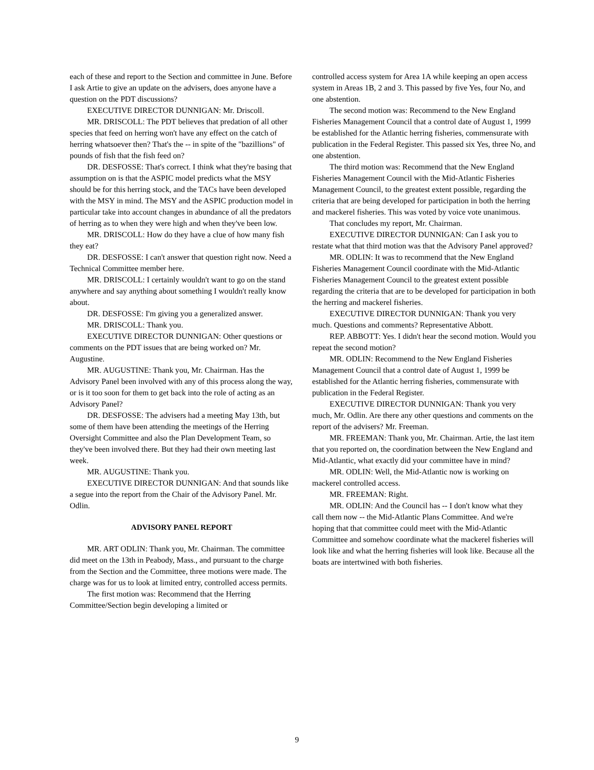each of these and report to the Section and committee in June. Before I ask Artie to give an update on the advisers, does anyone have a question on the PDT discussions?
EXECUTIVE DIRECTOR DUNNIGAN: Mr. Driscoll.
MR. DRISCOLL: The PDT believes that predation of all other species that feed on herring won't have any effect on the catch of herring whatsoever then? That's the -- in spite of the "bazillions" of pounds of fish that the fish feed on?
DR. DESFOSSE: That's correct. I think what they're basing that assumption on is that the ASPIC model predicts what the MSY should be for this herring stock, and the TACs have been developed with the MSY in mind. The MSY and the ASPIC production model in particular take into account changes in abundance of all the predators of herring as to when they were high and when they've been low.
MR. DRISCOLL: How do they have a clue of how many fish they eat?
DR. DESFOSSE: I can't answer that question right now. Need a Technical Committee member here.
MR. DRISCOLL: I certainly wouldn't want to go on the stand anywhere and say anything about something I wouldn't really know about.
DR. DESFOSSE: I'm giving you a generalized answer.
MR. DRISCOLL: Thank you.
EXECUTIVE DIRECTOR DUNNIGAN: Other questions or comments on the PDT issues that are being worked on? Mr. Augustine.
MR. AUGUSTINE: Thank you, Mr. Chairman. Has the Advisory Panel been involved with any of this process along the way, or is it too soon for them to get back into the role of acting as an Advisory Panel?
DR. DESFOSSE: The advisers had a meeting May 13th, but some of them have been attending the meetings of the Herring Oversight Committee and also the Plan Development Team, so they've been involved there. But they had their own meeting last week.
MR. AUGUSTINE: Thank you.
EXECUTIVE DIRECTOR DUNNIGAN: And that sounds like a segue into the report from the Chair of the Advisory Panel. Mr. Odlin.
ADVISORY PANEL REPORT
MR. ART ODLIN: Thank you, Mr. Chairman. The committee did meet on the 13th in Peabody, Mass., and pursuant to the charge from the Section and the Committee, three motions were made. The charge was for us to look at limited entry, controlled access permits.
The first motion was: Recommend that the Herring Committee/Section begin developing a limited or
controlled access system for Area 1A while keeping an open access system in Areas 1B, 2 and 3. This passed by five Yes, four No, and one abstention.
The second motion was: Recommend to the New England Fisheries Management Council that a control date of August 1, 1999 be established for the Atlantic herring fisheries, commensurate with publication in the Federal Register. This passed six Yes, three No, and one abstention.
The third motion was: Recommend that the New England Fisheries Management Council with the Mid-Atlantic Fisheries Management Council, to the greatest extent possible, regarding the criteria that are being developed for participation in both the herring and mackerel fisheries. This was voted by voice vote unanimous.
That concludes my report, Mr. Chairman.
EXECUTIVE DIRECTOR DUNNIGAN: Can I ask you to restate what that third motion was that the Advisory Panel approved?
MR. ODLIN: It was to recommend that the New England Fisheries Management Council coordinate with the Mid-Atlantic Fisheries Management Council to the greatest extent possible regarding the criteria that are to be developed for participation in both the herring and mackerel fisheries.
EXECUTIVE DIRECTOR DUNNIGAN: Thank you very much. Questions and comments? Representative Abbott.
REP. ABBOTT: Yes. I didn't hear the second motion. Would you repeat the second motion?
MR. ODLIN: Recommend to the New England Fisheries Management Council that a control date of August 1, 1999 be established for the Atlantic herring fisheries, commensurate with publication in the Federal Register.
EXECUTIVE DIRECTOR DUNNIGAN: Thank you very much, Mr. Odlin. Are there any other questions and comments on the report of the advisers? Mr. Freeman.
MR. FREEMAN: Thank you, Mr. Chairman. Artie, the last item that you reported on, the coordination between the New England and Mid-Atlantic, what exactly did your committee have in mind?
MR. ODLIN: Well, the Mid-Atlantic now is working on mackerel controlled access.
MR. FREEMAN: Right.
MR. ODLIN: And the Council has -- I don't know what they call them now -- the Mid-Atlantic Plans Committee. And we're hoping that that committee could meet with the Mid-Atlantic Committee and somehow coordinate what the mackerel fisheries will look like and what the herring fisheries will look like. Because all the boats are intertwined with both fisheries.
9